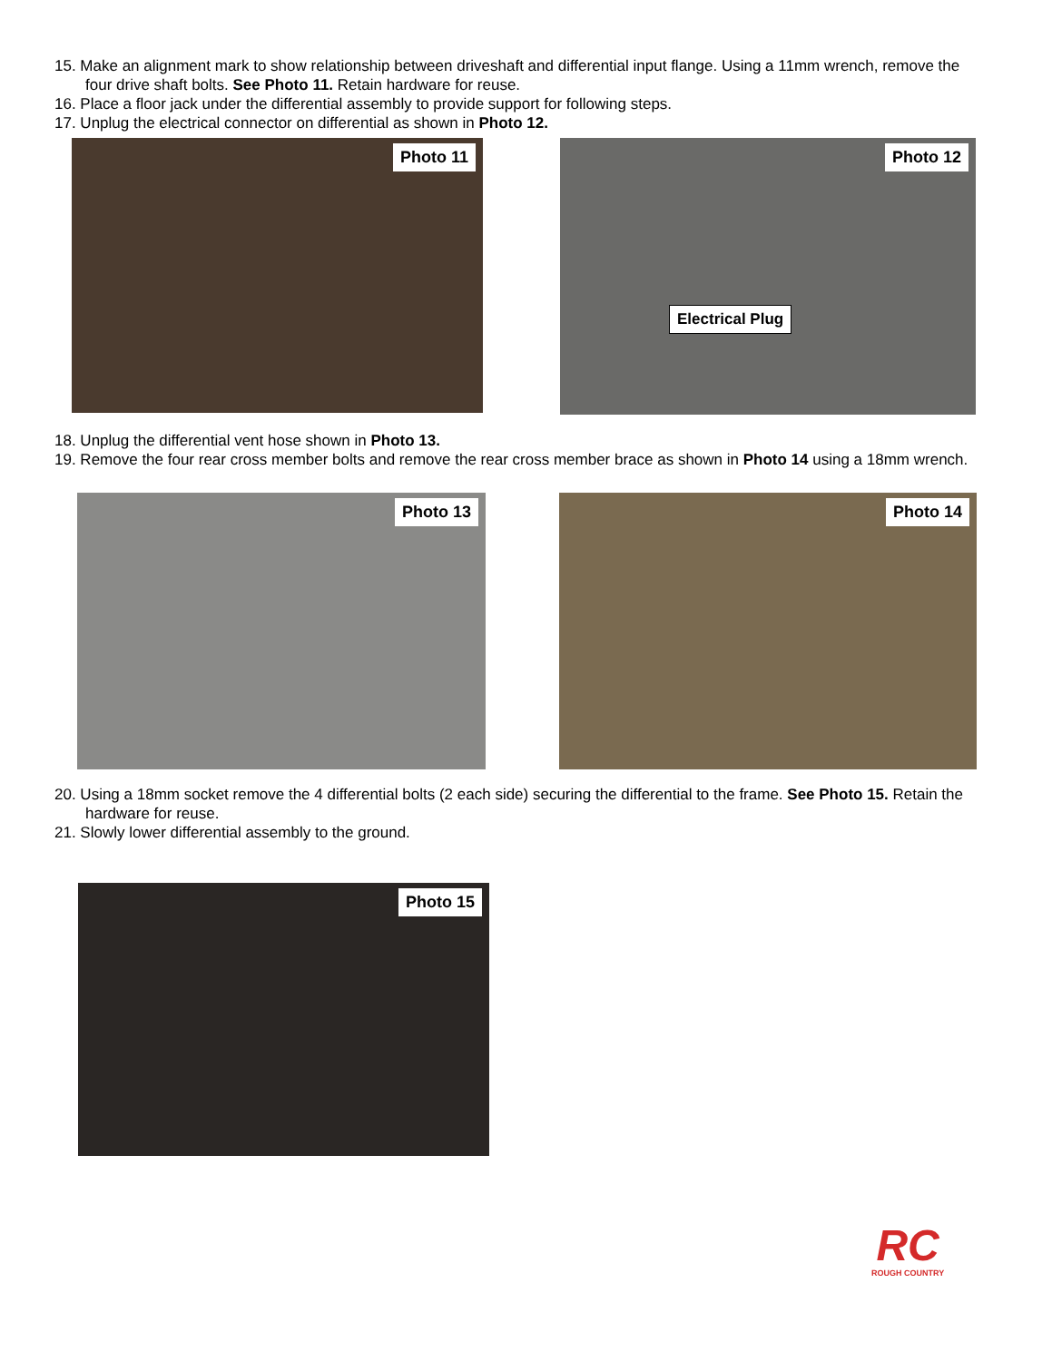15. Make an alignment mark to show relationship between driveshaft and differential input flange. Using a 11mm wrench, remove the four drive shaft bolts. See Photo 11. Retain hardware for reuse.
16. Place a floor jack under the differential assembly to provide support for following steps.
17. Unplug the electrical connector on differential as shown in Photo 12.
Photo 11
Photo 12
Electrical Plug
18. Unplug the differential vent hose shown in Photo 13.
19. Remove the four rear cross member bolts and remove the rear cross member brace as shown in Photo 14 using a 18mm wrench.
Photo 13 Photo 14
20. Using a 18mm socket remove the 4 differential bolts (2 each side) securing the differential to the frame. See Photo 15. Retain the hardware for reuse.
21. Slowly lower differential assembly to the ground.
Photo 15
RC
ROUGH COUNTRY